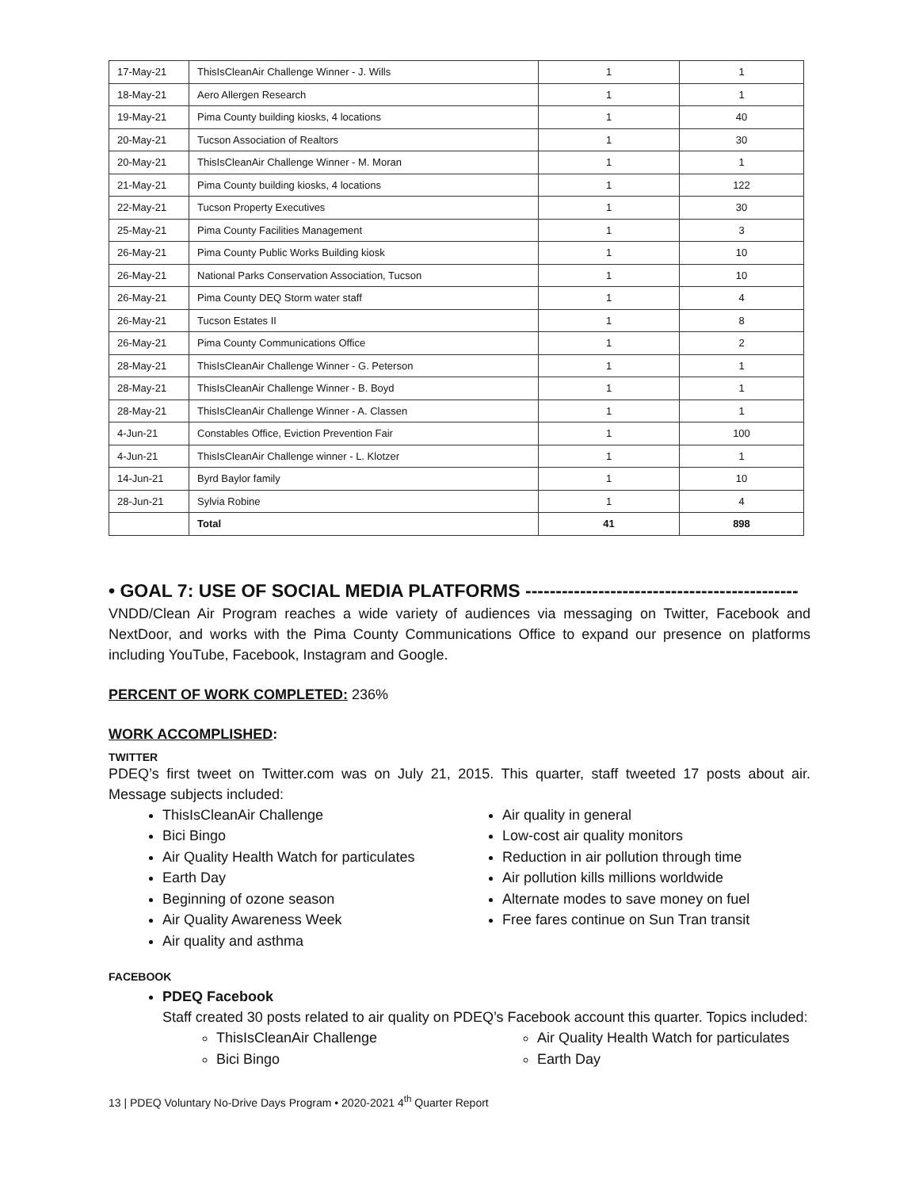| 17-May-21 | ThisIsCleanAir Challenge Winner - J. Wills | 1 | 1 |
| 18-May-21 | Aero Allergen Research | 1 | 1 |
| 19-May-21 | Pima County building kiosks, 4 locations | 1 | 40 |
| 20-May-21 | Tucson Association of Realtors | 1 | 30 |
| 20-May-21 | ThisIsCleanAir Challenge Winner - M. Moran | 1 | 1 |
| 21-May-21 | Pima County building kiosks, 4 locations | 1 | 122 |
| 22-May-21 | Tucson Property Executives | 1 | 30 |
| 25-May-21 | Pima County Facilities Management | 1 | 3 |
| 26-May-21 | Pima County Public Works Building kiosk | 1 | 10 |
| 26-May-21 | National Parks Conservation Association, Tucson | 1 | 10 |
| 26-May-21 | Pima County DEQ Storm water staff | 1 | 4 |
| 26-May-21 | Tucson Estates II | 1 | 8 |
| 26-May-21 | Pima County Communications Office | 1 | 2 |
| 28-May-21 | ThisIsCleanAir Challenge Winner - G. Peterson | 1 | 1 |
| 28-May-21 | ThisIsCleanAir Challenge Winner - B. Boyd | 1 | 1 |
| 28-May-21 | ThisIsCleanAir Challenge Winner - A. Classen | 1 | 1 |
| 4-Jun-21 | Constables Office, Eviction Prevention Fair | 1 | 100 |
| 4-Jun-21 | ThisIsCleanAir Challenge winner - L. Klotzer | 1 | 1 |
| 14-Jun-21 | Byrd Baylor family | 1 | 10 |
| 28-Jun-21 | Sylvia Robine | 1 | 4 |
| | Total | 41 | 898 |
• GOAL 7: USE OF SOCIAL MEDIA PLATFORMS ---------------------------------------------
VNDD/Clean Air Program reaches a wide variety of audiences via messaging on Twitter, Facebook and NextDoor, and works with the Pima County Communications Office to expand our presence on platforms including YouTube, Facebook, Instagram and Google.
PERCENT OF WORK COMPLETED: 236%
WORK ACCOMPLISHED:
TWITTER
PDEQ’s first tweet on Twitter.com was on July 21, 2015. This quarter, staff tweeted 17 posts about air. Message subjects included:
ThisIsCleanAir Challenge
Bici Bingo
Air Quality Health Watch for particulates
Earth Day
Beginning of ozone season
Air Quality Awareness Week
Air quality and asthma
Air quality in general
Low-cost air quality monitors
Reduction in air pollution through time
Air pollution kills millions worldwide
Alternate modes to save money on fuel
Free fares continue on Sun Tran transit
FACEBOOK
PDEQ Facebook
Staff created 30 posts related to air quality on PDEQ’s Facebook account this quarter. Topics included:
ThisIsCleanAir Challenge
Bici Bingo
Air Quality Health Watch for particulates
Earth Day
13 | PDEQ Voluntary No-Drive Days Program • 2020-2021 4<sup>th</sup> Quarter Report